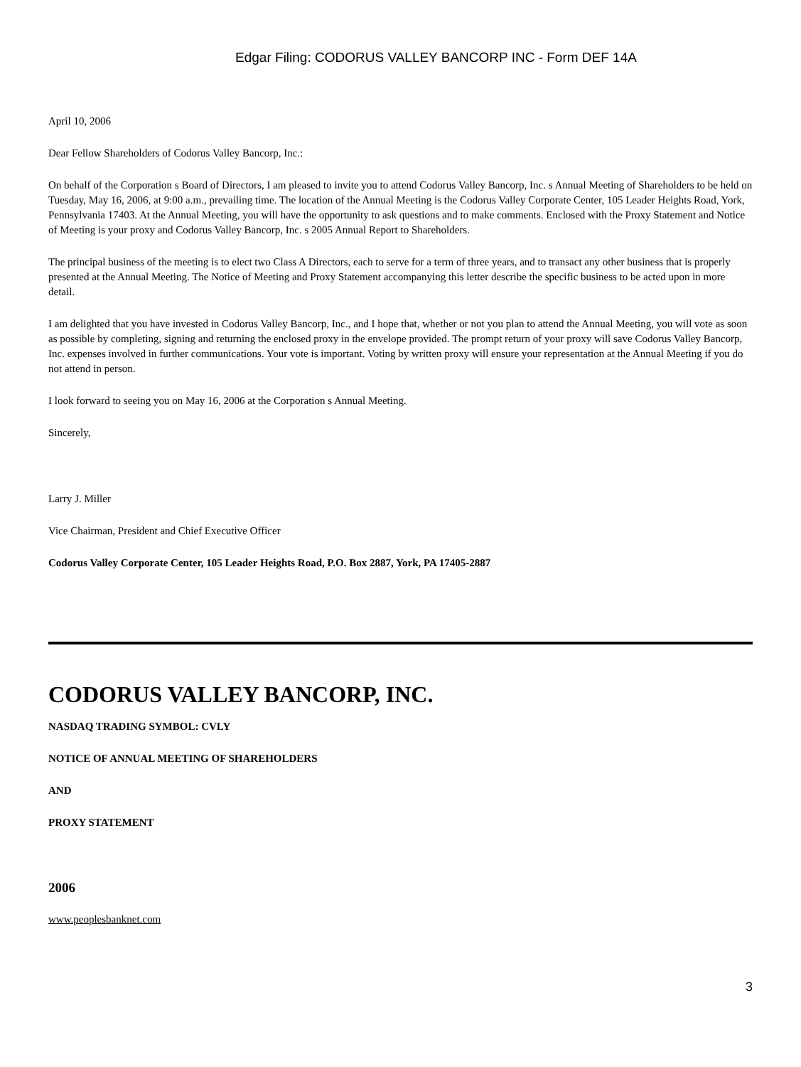Edgar Filing: CODORUS VALLEY BANCORP INC - Form DEF 14A
April 10, 2006
Dear Fellow Shareholders of Codorus Valley Bancorp, Inc.:
On behalf of the Corporation s Board of Directors, I am pleased to invite you to attend Codorus Valley Bancorp, Inc. s Annual Meeting of Shareholders to be held on Tuesday, May 16, 2006, at 9:00 a.m., prevailing time. The location of the Annual Meeting is the Codorus Valley Corporate Center, 105 Leader Heights Road, York, Pennsylvania 17403. At the Annual Meeting, you will have the opportunity to ask questions and to make comments. Enclosed with the Proxy Statement and Notice of Meeting is your proxy and Codorus Valley Bancorp, Inc. s 2005 Annual Report to Shareholders.
The principal business of the meeting is to elect two Class A Directors, each to serve for a term of three years, and to transact any other business that is properly presented at the Annual Meeting. The Notice of Meeting and Proxy Statement accompanying this letter describe the specific business to be acted upon in more detail.
I am delighted that you have invested in Codorus Valley Bancorp, Inc., and I hope that, whether or not you plan to attend the Annual Meeting, you will vote as soon as possible by completing, signing and returning the enclosed proxy in the envelope provided. The prompt return of your proxy will save Codorus Valley Bancorp, Inc. expenses involved in further communications. Your vote is important. Voting by written proxy will ensure your representation at the Annual Meeting if you do not attend in person.
I look forward to seeing you on May 16, 2006 at the Corporation s Annual Meeting.
Sincerely,
Larry J. Miller
Vice Chairman, President and Chief Executive Officer
Codorus Valley Corporate Center, 105 Leader Heights Road, P.O. Box 2887, York, PA 17405-2887
CODORUS VALLEY BANCORP, INC.
NASDAQ TRADING SYMBOL: CVLY
NOTICE OF ANNUAL MEETING OF SHAREHOLDERS
AND
PROXY STATEMENT
2006
www.peoplesbanknet.com
3